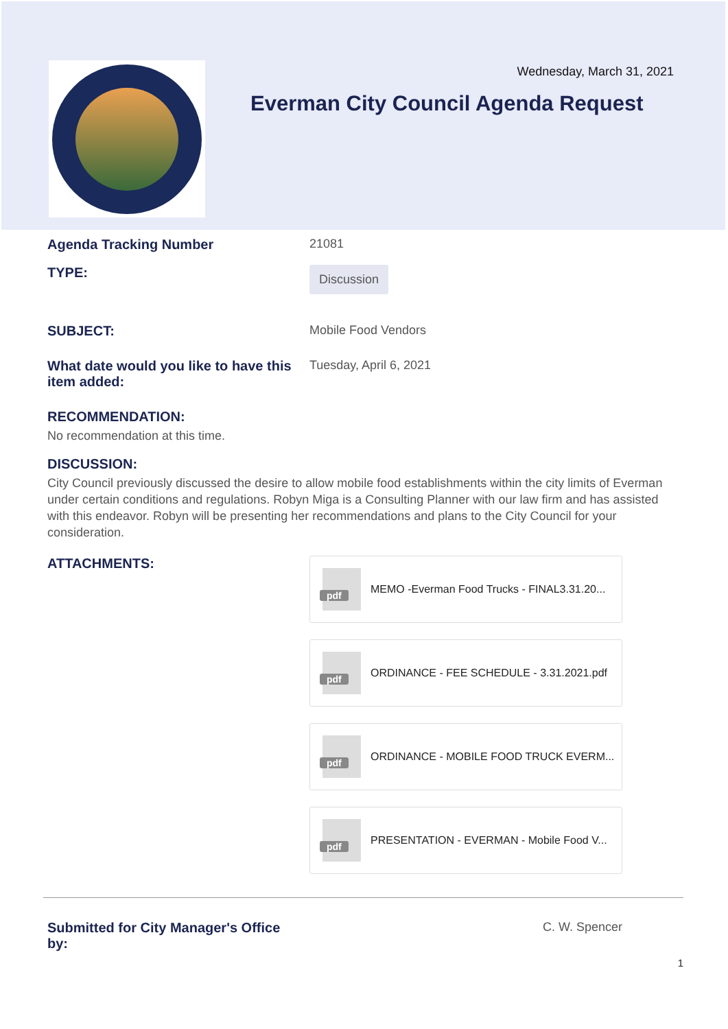Wednesday, March 31, 2021
Everman City Council Agenda Request
Agenda Tracking Number 21081
TYPE:
Discussion
SUBJECT: Mobile Food Vendors
What date would you like to have this item added:
Tuesday, April 6, 2021
RECOMMENDATION:
No recommendation at this time.
DISCUSSION:
City Council previously discussed the desire to allow mobile food establishments within the city limits of Everman under certain conditions and regulations. Robyn Miga is a Consulting Planner with our law firm and has assisted with this endeavor. Robyn will be presenting her recommendations and plans to the City Council for your consideration.
ATTACHMENTS:
pdf
MEMO -Everman Food Trucks - FINAL3.31.20...
pdf
ORDINANCE - FEE SCHEDULE - 3.31.2021.pdf
pdf
ORDINANCE - MOBILE FOOD TRUCK EVERM...
pdf
PRESENTATION - EVERMAN - Mobile Food V...
Submitted for City Manager's Office
by:
C. W. Spencer
1